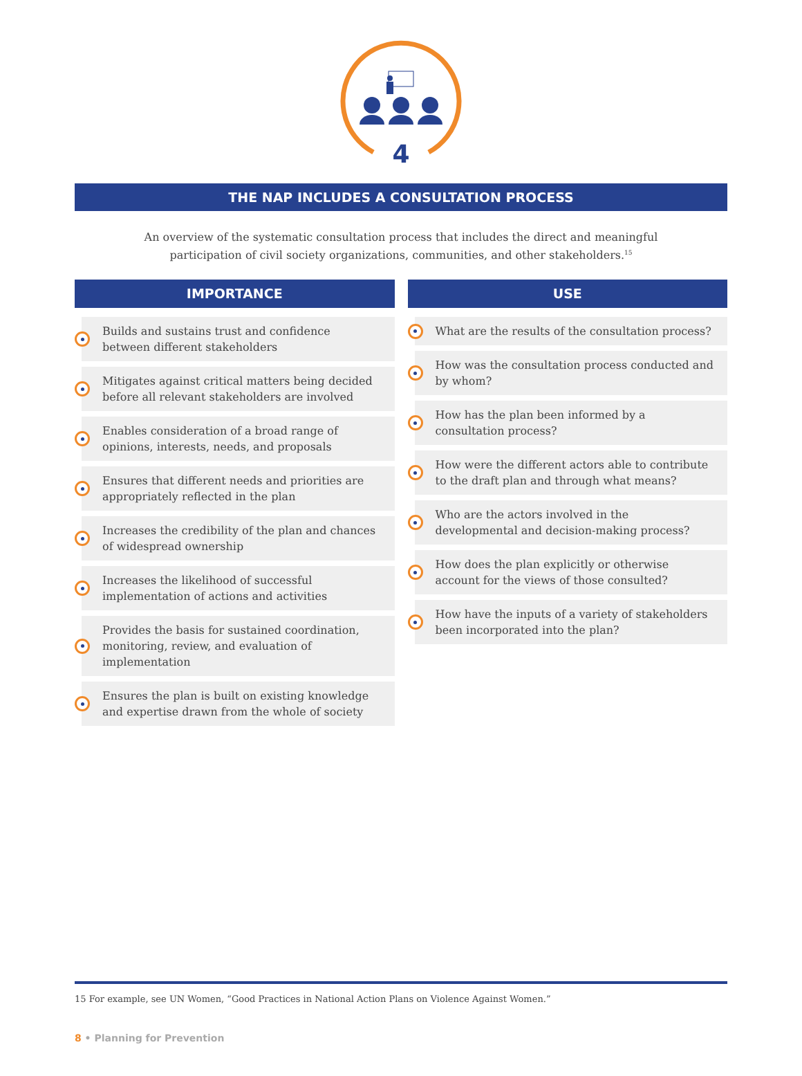4
THE NAP INCLUDES A CONSULTATION PROCESS
An overview of the systematic consultation process that includes the direct and meaningful
participation of civil society organizations, communities, and other stakeholders.<sup>15</sup>
IMPORTANCE
Builds and sustains trust and confidence between different stakeholders
Mitigates against critical matters being decided before all relevant stakeholders are involved
Enables consideration of a broad range of opinions, interests, needs, and proposals
Ensures that different needs and priorities are appropriately reflected in the plan
Increases the credibility of the plan and chances of widespread ownership
Increases the likelihood of successful implementation of actions and activities
Provides the basis for sustained coordination, monitoring, review, and evaluation of implementation
Ensures the plan is built on existing knowledge and expertise drawn from the whole of society
USE
What are the results of the consultation process?
How was the consultation process conducted and by whom?
How has the plan been informed by a consultation process?
How were the different actors able to contribute to the draft plan and through what means?
Who are the actors involved in the developmental and decision-making process?
How does the plan explicitly or otherwise account for the views of those consulted?
How have the inputs of a variety of stakeholders been incorporated into the plan?
15 For example, see UN Women, “Good Practices in National Action Plans on Violence Against Women.”
8 • Planning for Prevention